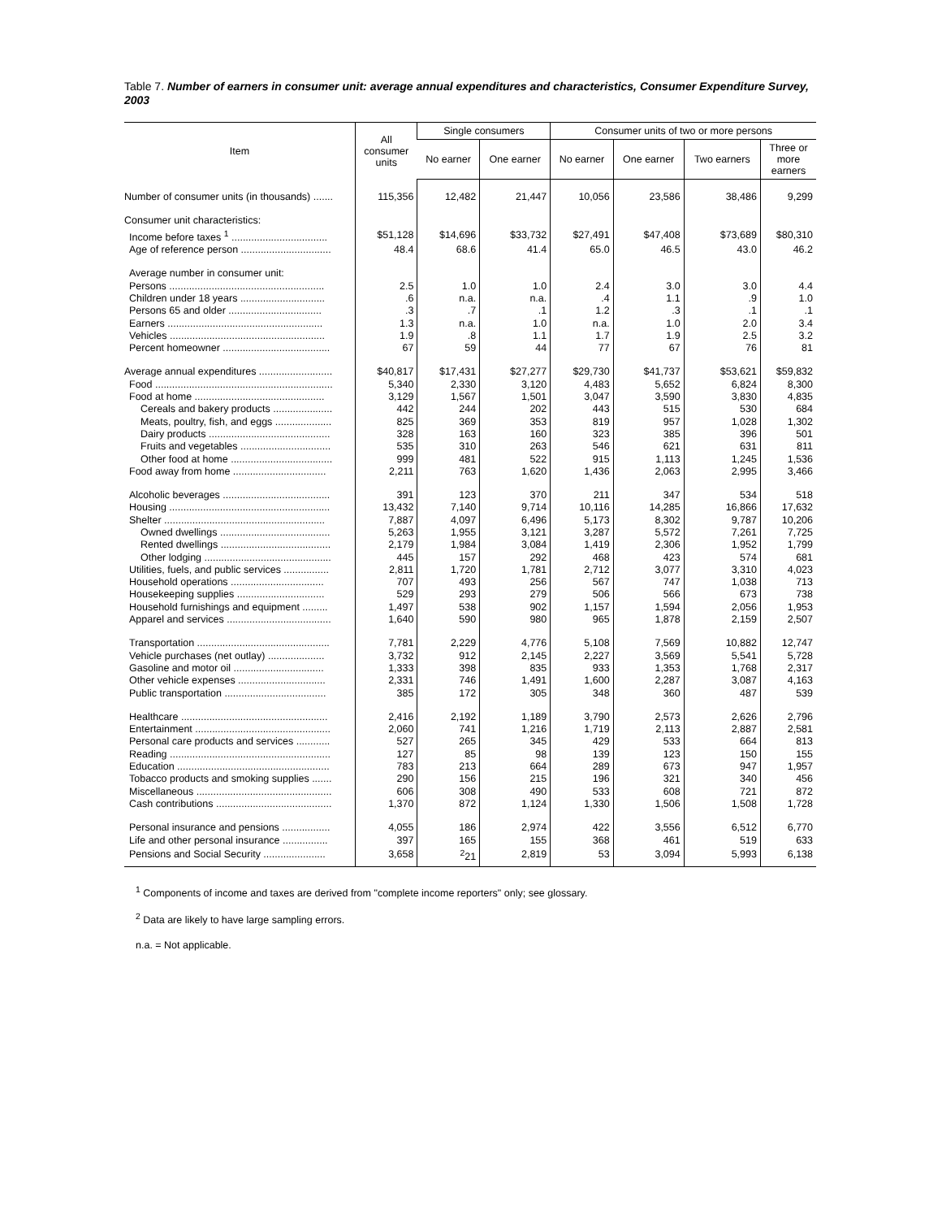Table 7. Number of earners in consumer unit: average annual expenditures and characteristics, Consumer Expenditure Survey, 2003
| Item | All consumer units | Single consumers | | Consumer units of two or more persons | | | |
| --- | --- | --- | --- | --- | --- | --- | --- |
| | | No earner | One earner | No earner | One earner | Two earners | Three or more earners |
| Number of consumer units (in thousands) ....... | 115,356 | 12,482 | 21,447 | 10,056 | 23,586 | 38,486 | 9,299 |
| Consumer unit characteristics: | | | | | | | |
| Income before taxes <sup>1</sup> .................................. | $51,128 | $14,696 | $33,732 | $27,491 | $47,408 | $73,689 | $80,310 |
| Age of reference person ................................ | 48.4 | 68.6 | 41.4 | 65.0 | 46.5 | 43.0 | 46.2 |
| Average number in consumer unit: | | | | | | | |
| Persons ....................................................... | 2.5 | 1.0 | 1.0 | 2.4 | 3.0 | 3.0 | 4.4 |
| Children under 18 years .............................. | .6 | n.a. | n.a. | .4 | 1.1 | .9 | 1.0 |
| Persons 65 and older ................................. | .3 | .7 | .1 | 1.2 | .3 | .1 | .1 |
| Earners ....................................................... | 1.3 | n.a. | 1.0 | n.a. | 1.0 | 2.0 | 3.4 |
| Vehicles ....................................................... | 1.9 | .8 | 1.1 | 1.7 | 1.9 | 2.5 | 3.2 |
| Percent homeowner ...................................... | 67 | 59 | 44 | 77 | 67 | 76 | 81 |
| Average annual expenditures .......................... | $40,817 | $17,431 | $27,277 | $29,730 | $41,737 | $53,621 | $59,832 |
| Food ............................................................... | 5,340 | 2,330 | 3,120 | 4,483 | 5,652 | 6,824 | 8,300 |
| Food at home .............................................. | 3,129 | 1,567 | 1,501 | 3,047 | 3,590 | 3,830 | 4,835 |
| Cereals and bakery products ..................... | 442 | 244 | 202 | 443 | 515 | 530 | 684 |
| Meats, poultry, fish, and eggs .................... | 825 | 369 | 353 | 819 | 957 | 1,028 | 1,302 |
| Dairy products ........................................... | 328 | 163 | 160 | 323 | 385 | 396 | 501 |
| Fruits and vegetables ................................ | 535 | 310 | 263 | 546 | 621 | 631 | 811 |
| Other food at home .................................... | 999 | 481 | 522 | 915 | 1,113 | 1,245 | 1,536 |
| Food away from home ................................. | 2,211 | 763 | 1,620 | 1,436 | 2,063 | 2,995 | 3,466 |
| Alcoholic beverages ...................................... | 391 | 123 | 370 | 211 | 347 | 534 | 518 |
| Housing ......................................................... | 13,432 | 7,140 | 9,714 | 10,116 | 14,285 | 16,866 | 17,632 |
| Shelter ......................................................... | 7,887 | 4,097 | 6,496 | 5,173 | 8,302 | 9,787 | 10,206 |
| Owned dwellings ....................................... | 5,263 | 1,955 | 3,121 | 3,287 | 5,572 | 7,261 | 7,725 |
| Rented dwellings ....................................... | 2,179 | 1,984 | 3,084 | 1,419 | 2,306 | 1,952 | 1,799 |
| Other lodging ............................................. | 445 | 157 | 292 | 468 | 423 | 574 | 681 |
| Utilities, fuels, and public services ................ | 2,811 | 1,720 | 1,781 | 2,712 | 3,077 | 3,310 | 4,023 |
| Household operations ................................. | 707 | 493 | 256 | 567 | 747 | 1,038 | 713 |
| Housekeeping supplies ............................... | 529 | 293 | 279 | 506 | 566 | 673 | 738 |
| Household furnishings and equipment ......... | 1,497 | 538 | 902 | 1,157 | 1,594 | 2,056 | 1,953 |
| Apparel and services ..................................... | 1,640 | 590 | 980 | 965 | 1,878 | 2,159 | 2,507 |
| Transportation ............................................... | 7,781 | 2,229 | 4,776 | 5,108 | 7,569 | 10,882 | 12,747 |
| Vehicle purchases (net outlay) .................... | 3,732 | 912 | 2,145 | 2,227 | 3,569 | 5,541 | 5,728 |
| Gasoline and motor oil ................................ | 1,333 | 398 | 835 | 933 | 1,353 | 1,768 | 2,317 |
| Other vehicle expenses ............................... | 2,331 | 746 | 1,491 | 1,600 | 2,287 | 3,087 | 4,163 |
| Public transportation .................................... | 385 | 172 | 305 | 348 | 360 | 487 | 539 |
| Healthcare .................................................... | 2,416 | 2,192 | 1,189 | 3,790 | 2,573 | 2,626 | 2,796 |
| Entertainment ................................................ | 2,060 | 741 | 1,216 | 1,719 | 2,113 | 2,887 | 2,581 |
| Personal care products and services ............ | 527 | 265 | 345 | 429 | 533 | 664 | 813 |
| Reading ......................................................... | 127 | 85 | 98 | 139 | 123 | 150 | 155 |
| Education ...................................................... | 783 | 213 | 664 | 289 | 673 | 947 | 1,957 |
| Tobacco products and smoking supplies ....... | 290 | 156 | 215 | 196 | 321 | 340 | 456 |
| Miscellaneous ................................................ | 606 | 308 | 490 | 533 | 608 | 721 | 872 |
| Cash contributions ......................................... | 1,370 | 872 | 1,124 | 1,330 | 1,506 | 1,508 | 1,728 |
| Personal insurance and pensions ................. | 4,055 | 186 | 2,974 | 422 | 3,556 | 6,512 | 6,770 |
| Life and other personal insurance ................ | 397 | 165 | 155 | 368 | 461 | 519 | 633 |
| Pensions and Social Security ...................... | 3,658 | <sup>2</sup> 21 | 2,819 | 53 | 3,094 | 5,993 | 6,138 |
<sup>1</sup> Components of income and taxes are derived from "complete income reporters" only; see glossary.
<sup>2</sup> Data are likely to have large sampling errors.
n.a. = Not applicable.